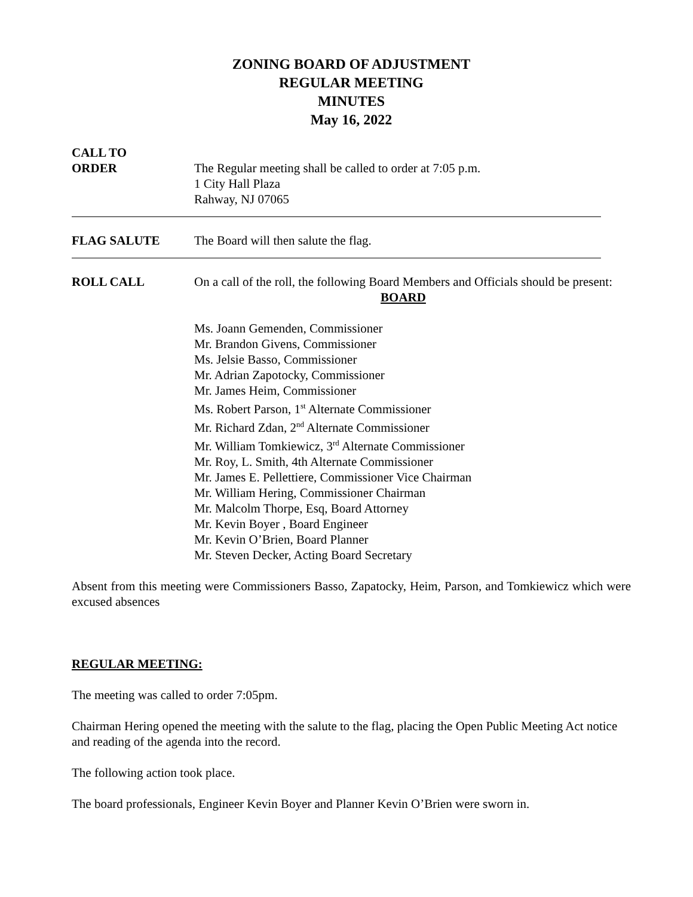ZONING BOARD OF ADJUSTMENT
REGULAR MEETING
MINUTES
May 16, 2022
CALL TO
ORDER
The Regular meeting shall be called to order at 7:05 p.m.
1 City Hall Plaza
Rahway, NJ 07065
FLAG SALUTE The Board will then salute the flag.
ROLL CALL On a call of the roll, the following Board Members and Officials should be present:
BOARD
Ms. Joann Gemenden, Commissioner
Mr. Brandon Givens, Commissioner
Ms. Jelsie Basso, Commissioner
Mr. Adrian Zapotocky, Commissioner
Mr. James Heim, Commissioner
Ms. Robert Parson, 1<sup>st</sup> Alternate Commissioner
Mr. Richard Zdan, 2<sup>nd</sup> Alternate Commissioner
Mr. William Tomkiewicz, 3<sup>rd</sup> Alternate Commissioner
Mr. Roy, L. Smith, 4th Alternate Commissioner
Mr. James E. Pellettiere, Commissioner Vice Chairman
Mr. William Hering, Commissioner Chairman
Mr. Malcolm Thorpe, Esq, Board Attorney
Mr. Kevin Boyer , Board Engineer
Mr. Kevin O’Brien, Board Planner
Mr. Steven Decker, Acting Board Secretary
Absent from this meeting were Commissioners Basso, Zapatocky, Heim, Parson, and Tomkiewicz which were excused absences
REGULAR MEETING:
The meeting was called to order 7:05pm.
Chairman Hering opened the meeting with the salute to the flag, placing the Open Public Meeting Act notice and reading of the agenda into the record.
The following action took place.
The board professionals, Engineer Kevin Boyer and Planner Kevin O’Brien were sworn in.